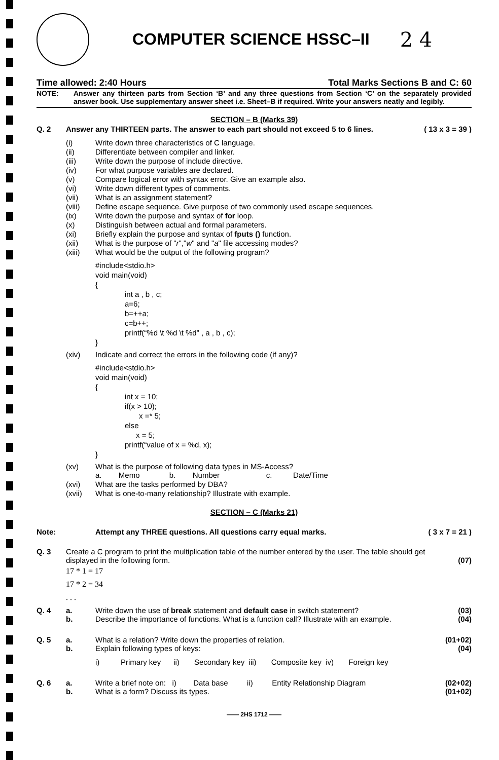COMPUTER SCIENCE HSSC–II
2 4
Time allowed: 2:40 Hours Total Marks Sections B and C: 60
NOTE: Answer any thirteen parts from Section ‘B’ and any three questions from Section ‘C’ on the separately provided answer book. Use supplementary answer sheet i.e. Sheet–B if required. Write your answers neatly and legibly.
SECTION – B (Marks 39)
Q. 2 Answer any THIRTEEN parts. The answer to each part should not exceed 5 to 6 lines. ( 13 x 3 = 39 )
(i) Write down three characteristics of C language.
(ii) Differentiate between compiler and linker.
(iii) Write down the purpose of include directive.
(iv) For what purpose variables are declared.
(v) Compare logical error with syntax error. Give an example also.
(vi) Write down different types of comments.
(vii) What is an assignment statement?
(viii) Define escape sequence. Give purpose of two commonly used escape sequences.
(ix) Write down the purpose and syntax of for loop.
(x) Distinguish between actual and formal parameters.
(xi) Briefly explain the purpose and syntax of fputs () function.
(xii) What is the purpose of "r","w" and "a" file accessing modes?
(xiii) What would be the output of the following program?
#include<stdio.h>
void main(void)
{
int a , b , c;
a=6;
b=++a;
c=b++;
printf(“%d \t %d \t %d” , a , b , c);
}
(xiv) Indicate and correct the errors in the following code (if any)?
#include<stdio.h>
void main(void)
{
int x = 10;
if(x > 10);
x =* 5;
else
x = 5;
printf(“value of x = %d, x);
}
(xv) What is the purpose of following data types in MS-Access?
a. Memo b. Number c. Date/Time
(xvi) What are the tasks performed by DBA?
(xvii) What is one-to-many relationship? Illustrate with example.
SECTION – C (Marks 21)
Note: Attempt any THREE questions. All questions carry equal marks. ( 3 x 7 = 21 )
Q. 3 Create a C program to print the multiplication table of the number entered by the user. The table should get displayed in the following form. (07)
17 * 1 = 17
17 * 2 = 34
. . .
Q. 4 a. Write down the use of break statement and default case in switch statement? (03)
b. Describe the importance of functions. What is a function call? Illustrate with an example. (04)
Q. 5 a. What is a relation? Write down the properties of relation. (01+02)
b. Explain following types of keys: (04)
i) Primary key ii) Secondary key iii) Composite key iv) Foreign key
Q. 6 a. Write a brief note on: i) Data base ii) Entity Relationship Diagram (02+02)
b. What is a form? Discuss its types. (01+02)
—— 2HS 1712 ——